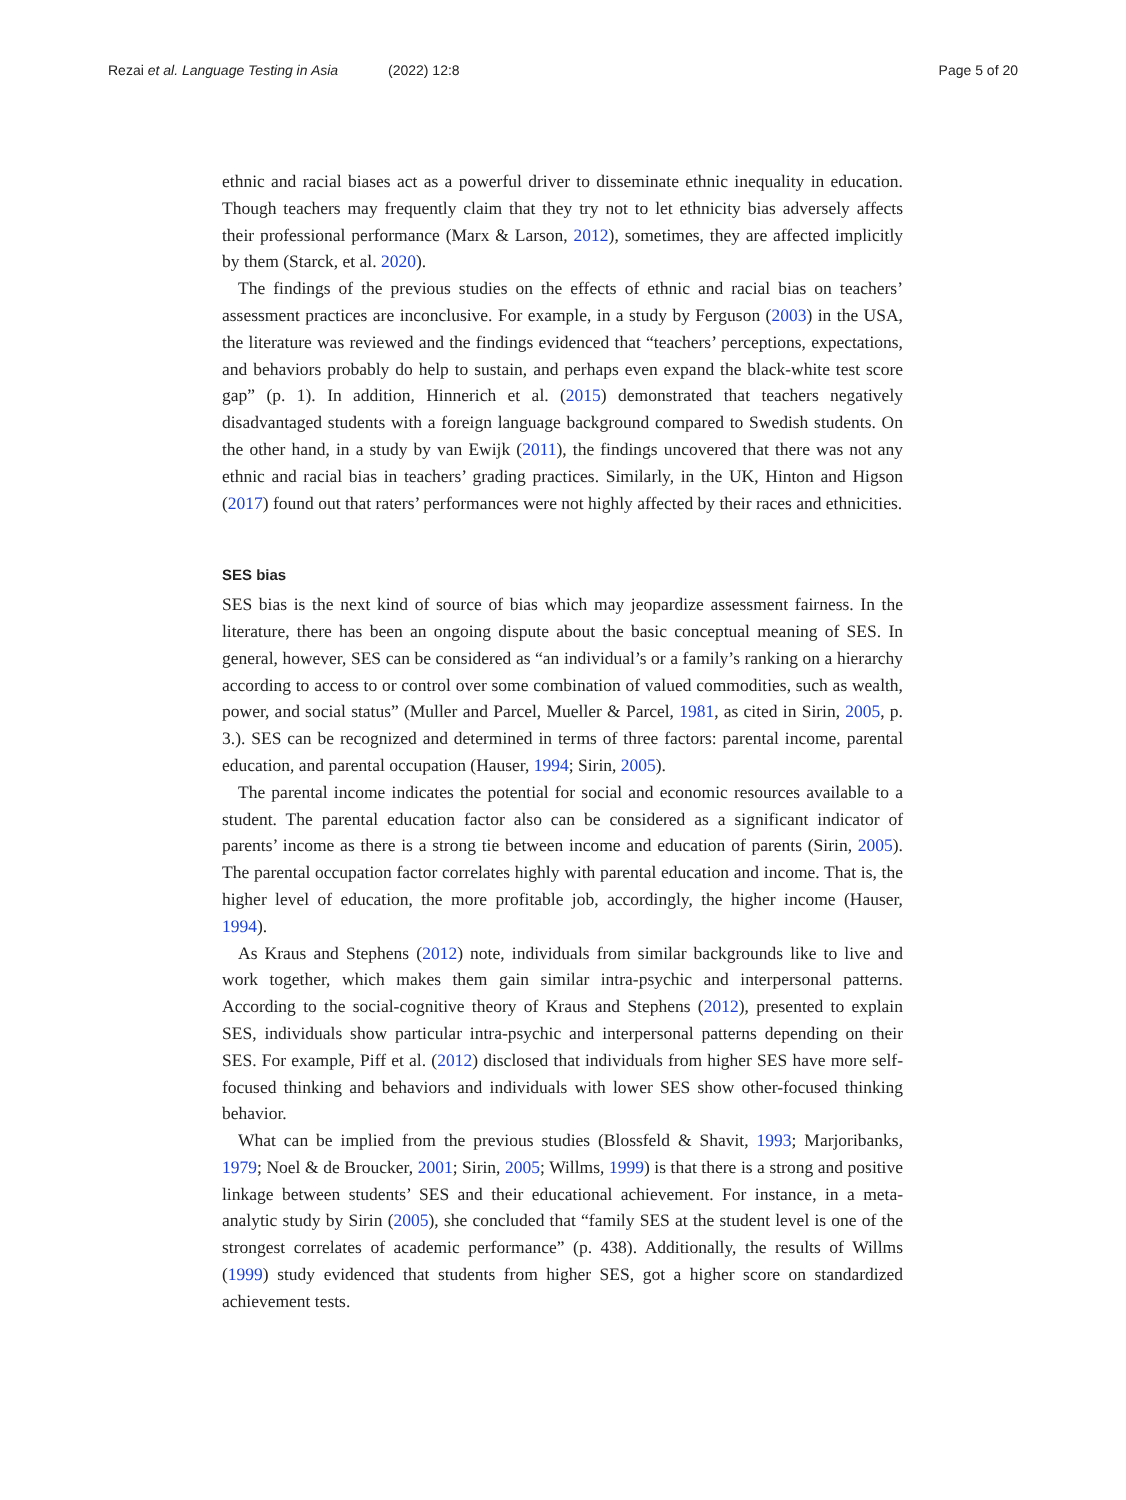Rezai et al. Language Testing in Asia (2022) 12:8 Page 5 of 20
ethnic and racial biases act as a powerful driver to disseminate ethnic inequality in education. Though teachers may frequently claim that they try not to let ethnicity bias adversely affects their professional performance (Marx & Larson, 2012), sometimes, they are affected implicitly by them (Starck, et al. 2020).
The findings of the previous studies on the effects of ethnic and racial bias on teachers’ assessment practices are inconclusive. For example, in a study by Ferguson (2003) in the USA, the literature was reviewed and the findings evidenced that “teachers’ perceptions, expectations, and behaviors probably do help to sustain, and perhaps even expand the black-white test score gap” (p. 1). In addition, Hinnerich et al. (2015) demonstrated that teachers negatively disadvantaged students with a foreign language background compared to Swedish students. On the other hand, in a study by van Ewijk (2011), the findings uncovered that there was not any ethnic and racial bias in teachers’ grading practices. Similarly, in the UK, Hinton and Higson (2017) found out that raters’ performances were not highly affected by their races and ethnicities.
SES bias
SES bias is the next kind of source of bias which may jeopardize assessment fairness. In the literature, there has been an ongoing dispute about the basic conceptual meaning of SES. In general, however, SES can be considered as “an individual’s or a family’s ranking on a hierarchy according to access to or control over some combination of valued commodities, such as wealth, power, and social status” (Muller and Parcel, Mueller & Parcel, 1981, as cited in Sirin, 2005, p. 3.). SES can be recognized and determined in terms of three factors: parental income, parental education, and parental occupation (Hauser, 1994; Sirin, 2005).
The parental income indicates the potential for social and economic resources available to a student. The parental education factor also can be considered as a significant indicator of parents’ income as there is a strong tie between income and education of parents (Sirin, 2005). The parental occupation factor correlates highly with parental education and income. That is, the higher level of education, the more profitable job, accordingly, the higher income (Hauser, 1994).
As Kraus and Stephens (2012) note, individuals from similar backgrounds like to live and work together, which makes them gain similar intra-psychic and interpersonal patterns. According to the social-cognitive theory of Kraus and Stephens (2012), presented to explain SES, individuals show particular intra-psychic and interpersonal patterns depending on their SES. For example, Piff et al. (2012) disclosed that individuals from higher SES have more self-focused thinking and behaviors and individuals with lower SES show other-focused thinking behavior.
What can be implied from the previous studies (Blossfeld & Shavit, 1993; Marjoribanks, 1979; Noel & de Broucker, 2001; Sirin, 2005; Willms, 1999) is that there is a strong and positive linkage between students’ SES and their educational achievement. For instance, in a meta-analytic study by Sirin (2005), she concluded that “family SES at the student level is one of the strongest correlates of academic performance” (p. 438). Additionally, the results of Willms (1999) study evidenced that students from higher SES, got a higher score on standardized achievement tests.